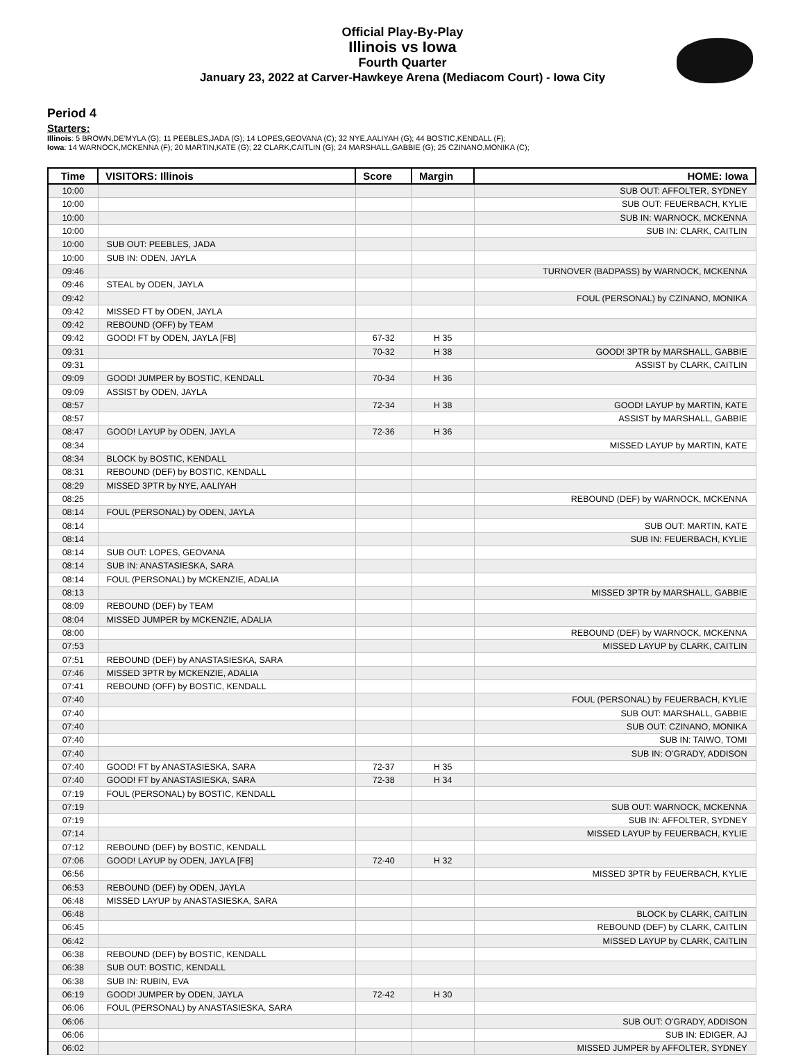Official Play-By-Play
Illinois vs Iowa
Fourth Quarter
January 23, 2022 at Carver-Hawkeye Arena (Mediacom Court) - Iowa City
Period 4
Starters:
Illinois: 5 BROWN,DE'MYLA (G); 11 PEEBLES,JADA (G); 14 LOPES,GEOVANA (C); 32 NYE,AALIYAH (G); 44 BOSTIC,KENDALL (F);
Iowa: 14 WARNOCK,MCKENNA (F); 20 MARTIN,KATE (G); 22 CLARK,CAITLIN (G); 24 MARSHALL,GABBIE (G); 25 CZINANO,MONIKA (C);
| Time | VISITORS: Illinois | Score | Margin | HOME: Iowa |
| --- | --- | --- | --- | --- |
| 10:00 | | | | SUB OUT: AFFOLTER, SYDNEY |
| 10:00 | | | | SUB OUT: FEUERBACH, KYLIE |
| 10:00 | | | | SUB IN: WARNOCK, MCKENNA |
| 10:00 | | | | SUB IN: CLARK, CAITLIN |
| 10:00 | SUB OUT: PEEBLES, JADA | | | |
| 10:00 | SUB IN: ODEN, JAYLA | | | |
| 09:46 | | | | TURNOVER (BADPASS) by WARNOCK, MCKENNA |
| 09:46 | STEAL by ODEN, JAYLA | | | |
| 09:42 | | | | FOUL (PERSONAL) by CZINANO, MONIKA |
| 09:42 | MISSED FT by ODEN, JAYLA | | | |
| 09:42 | REBOUND (OFF) by TEAM | | | |
| 09:42 | GOOD! FT by ODEN, JAYLA [FB] | 67-32 | H 35 | |
| 09:31 | | 70-32 | H 38 | GOOD! 3PTR by MARSHALL, GABBIE |
| 09:31 | | | | ASSIST by CLARK, CAITLIN |
| 09:09 | GOOD! JUMPER by BOSTIC, KENDALL | 70-34 | H 36 | |
| 09:09 | ASSIST by ODEN, JAYLA | | | |
| 08:57 | | 72-34 | H 38 | GOOD! LAYUP by MARTIN, KATE |
| 08:57 | | | | ASSIST by MARSHALL, GABBIE |
| 08:47 | GOOD! LAYUP by ODEN, JAYLA | 72-36 | H 36 | |
| 08:34 | | | | MISSED LAYUP by MARTIN, KATE |
| 08:34 | BLOCK by BOSTIC, KENDALL | | | |
| 08:31 | REBOUND (DEF) by BOSTIC, KENDALL | | | |
| 08:29 | MISSED 3PTR by NYE, AALIYAH | | | |
| 08:25 | | | | REBOUND (DEF) by WARNOCK, MCKENNA |
| 08:14 | FOUL (PERSONAL) by ODEN, JAYLA | | | |
| 08:14 | | | | SUB OUT: MARTIN, KATE |
| 08:14 | | | | SUB IN: FEUERBACH, KYLIE |
| 08:14 | SUB OUT: LOPES, GEOVANA | | | |
| 08:14 | SUB IN: ANASTASIESKA, SARA | | | |
| 08:14 | FOUL (PERSONAL) by MCKENZIE, ADALIA | | | |
| 08:13 | | | | MISSED 3PTR by MARSHALL, GABBIE |
| 08:09 | REBOUND (DEF) by TEAM | | | |
| 08:04 | MISSED JUMPER by MCKENZIE, ADALIA | | | |
| 08:00 | | | | REBOUND (DEF) by WARNOCK, MCKENNA |
| 07:53 | | | | MISSED LAYUP by CLARK, CAITLIN |
| 07:51 | REBOUND (DEF) by ANASTASIESKA, SARA | | | |
| 07:46 | MISSED 3PTR by MCKENZIE, ADALIA | | | |
| 07:41 | REBOUND (OFF) by BOSTIC, KENDALL | | | |
| 07:40 | | | | FOUL (PERSONAL) by FEUERBACH, KYLIE |
| 07:40 | | | | SUB OUT: MARSHALL, GABBIE |
| 07:40 | | | | SUB OUT: CZINANO, MONIKA |
| 07:40 | | | | SUB IN: TAIWO, TOMI |
| 07:40 | | | | SUB IN: O'GRADY, ADDISON |
| 07:40 | GOOD! FT by ANASTASIESKA, SARA | 72-37 | H 35 | |
| 07:40 | GOOD! FT by ANASTASIESKA, SARA | 72-38 | H 34 | |
| 07:19 | FOUL (PERSONAL) by BOSTIC, KENDALL | | | |
| 07:19 | | | | SUB OUT: WARNOCK, MCKENNA |
| 07:19 | | | | SUB IN: AFFOLTER, SYDNEY |
| 07:14 | | | | MISSED LAYUP by FEUERBACH, KYLIE |
| 07:12 | REBOUND (DEF) by BOSTIC, KENDALL | | | |
| 07:06 | GOOD! LAYUP by ODEN, JAYLA [FB] | 72-40 | H 32 | |
| 06:56 | | | | MISSED 3PTR by FEUERBACH, KYLIE |
| 06:53 | REBOUND (DEF) by ODEN, JAYLA | | | |
| 06:48 | MISSED LAYUP by ANASTASIESKA, SARA | | | |
| 06:48 | | | | BLOCK by CLARK, CAITLIN |
| 06:45 | | | | REBOUND (DEF) by CLARK, CAITLIN |
| 06:42 | | | | MISSED LAYUP by CLARK, CAITLIN |
| 06:38 | REBOUND (DEF) by BOSTIC, KENDALL | | | |
| 06:38 | SUB OUT: BOSTIC, KENDALL | | | |
| 06:38 | SUB IN: RUBIN, EVA | | | |
| 06:19 | GOOD! JUMPER by ODEN, JAYLA | 72-42 | H 30 | |
| 06:06 | FOUL (PERSONAL) by ANASTASIESKA, SARA | | | |
| 06:06 | | | | SUB OUT: O'GRADY, ADDISON |
| 06:06 | | | | SUB IN: EDIGER, AJ |
| 06:02 | | | | MISSED JUMPER by AFFOLTER, SYDNEY |